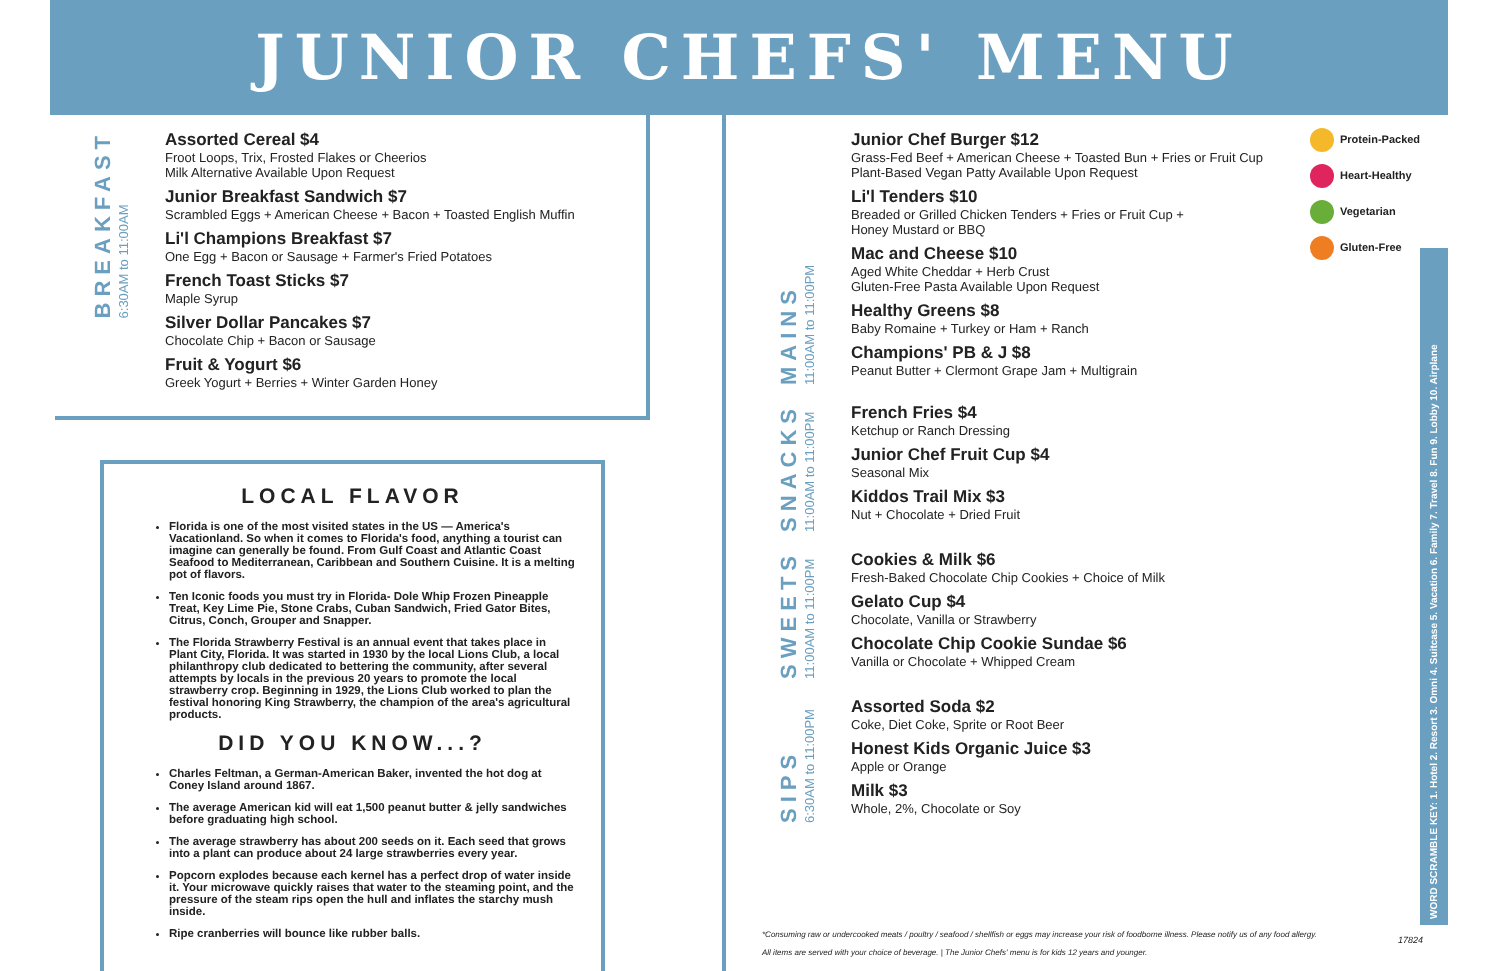JUNIOR CHEFS' MENU
BREAKFAST
6:30AM to 11:00AM
Assorted Cereal $4
Froot Loops, Trix, Frosted Flakes or Cheerios
Milk Alternative Available Upon Request
Junior Breakfast Sandwich $7
Scrambled Eggs + American Cheese + Bacon + Toasted English Muffin
Li'l Champions Breakfast $7
One Egg + Bacon or Sausage + Farmer's Fried Potatoes
French Toast Sticks $7
Maple Syrup
Silver Dollar Pancakes $7
Chocolate Chip + Bacon or Sausage
Fruit & Yogurt $6
Greek Yogurt + Berries + Winter Garden Honey
LOCAL FLAVOR
Florida is one of the most visited states in the US — America's Vacationland. So when it comes to Florida's food, anything a tourist can imagine can generally be found. From Gulf Coast and Atlantic Coast Seafood to Mediterranean, Caribbean and Southern Cuisine. It is a melting pot of flavors.
Ten Iconic foods you must try in Florida- Dole Whip Frozen Pineapple Treat, Key Lime Pie, Stone Crabs, Cuban Sandwich, Fried Gator Bites, Citrus, Conch, Grouper and Snapper.
The Florida Strawberry Festival is an annual event that takes place in Plant City, Florida. It was started in 1930 by the local Lions Club, a local philanthropy club dedicated to bettering the community, after several attempts by locals in the previous 20 years to promote the local strawberry crop. Beginning in 1929, the Lions Club worked to plan the festival honoring King Strawberry, the champion of the area's agricultural products.
DID YOU KNOW...?
Charles Feltman, a German-American Baker, invented the hot dog at Coney Island around 1867.
The average American kid will eat 1,500 peanut butter & jelly sandwiches before graduating high school.
The average strawberry has about 200 seeds on it. Each seed that grows into a plant can produce about 24 large strawberries every year.
Popcorn explodes because each kernel has a perfect drop of water inside it. Your microwave quickly raises that water to the steaming point, and the pressure of the steam rips open the hull and inflates the starchy mush inside.
Ripe cranberries will bounce like rubber balls.
MAINS
11:00AM to 11:00PM
Junior Chef Burger $12
Grass-Fed Beef + American Cheese + Toasted Bun + Fries or Fruit Cup
Plant-Based Vegan Patty Available Upon Request
Li'l Tenders $10
Breaded or Grilled Chicken Tenders + Fries or Fruit Cup +
Honey Mustard or BBQ
Mac and Cheese $10
Aged White Cheddar + Herb Crust
Gluten-Free Pasta Available Upon Request
Healthy Greens $8
Baby Romaine + Turkey or Ham + Ranch
Champions' PB & J $8
Peanut Butter + Clermont Grape Jam + Multigrain
SNACKS
11:00AM to 11:00PM
French Fries $4
Ketchup or Ranch Dressing
Junior Chef Fruit Cup $4
Seasonal Mix
Kiddos Trail Mix $3
Nut + Chocolate + Dried Fruit
SWEETS
11:00AM to 11:00PM
Cookies & Milk $6
Fresh-Baked Chocolate Chip Cookies + Choice of Milk
Gelato Cup $4
Chocolate, Vanilla or Strawberry
Chocolate Chip Cookie Sundae $6
Vanilla or Chocolate + Whipped Cream
SIPS
6:30AM to 11:00PM
Assorted Soda $2
Coke, Diet Coke, Sprite or Root Beer
Honest Kids Organic Juice $3
Apple or Orange
Milk $3
Whole, 2%, Chocolate or Soy
Protein-Packed
Heart-Healthy
Vegetarian
Gluten-Free
WORD SCRAMBLE KEY: 1. Hotel 2. Resort 3. Omni 4. Suitcase 5. Vacation 6. Family 7. Travel 8. Fun 9. Lobby 10. Airplane
*Consuming raw or undercooked meats / poultry / seafood / shellfish or eggs may increase your risk of foodborne illness. Please notify us of any food allergy.
All items are served with your choice of beverage. | The Junior Chefs' menu is for kids 12 years and younger.
17824